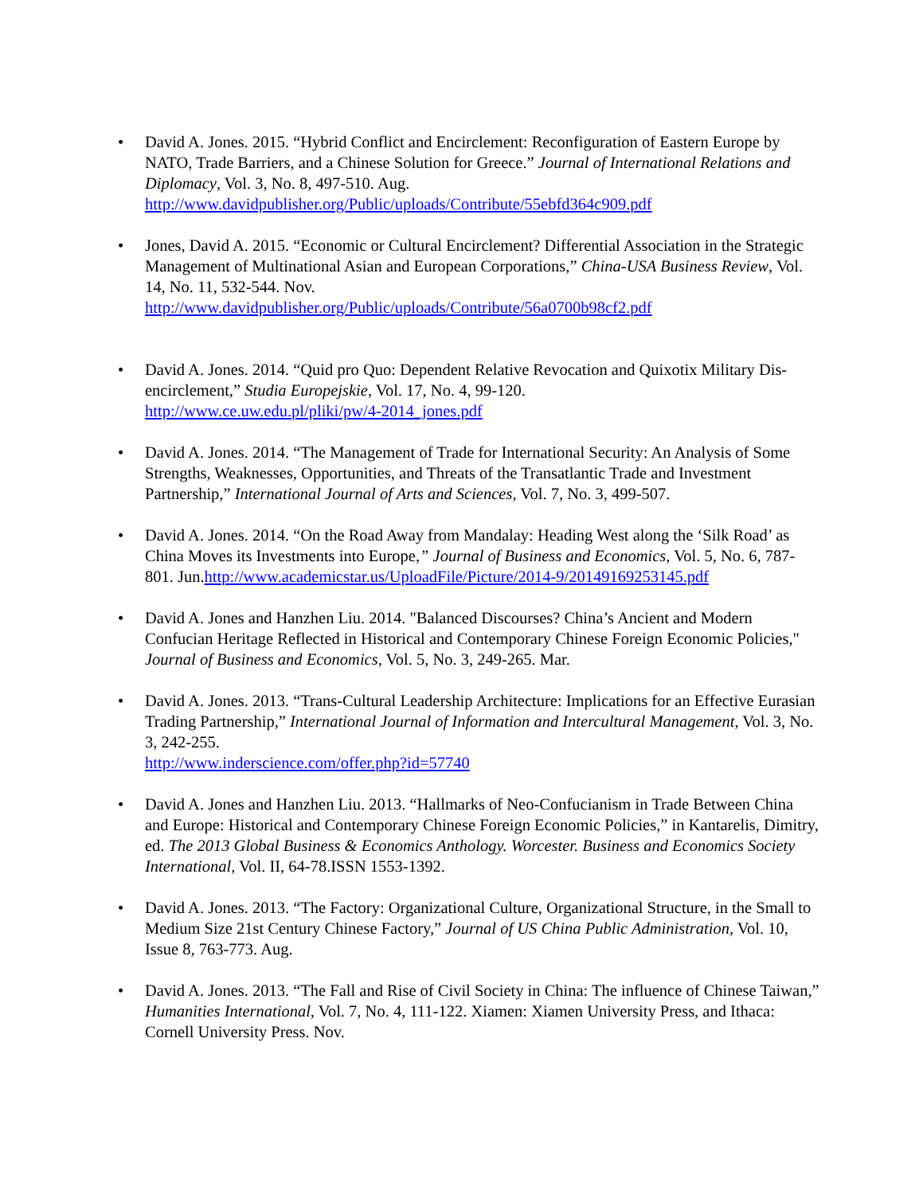• David A. Jones. 2015. “Hybrid Conflict and Encirclement: Reconfiguration of Eastern Europe by NATO, Trade Barriers, and a Chinese Solution for Greece.” Journal of International Relations and Diplomacy, Vol. 3, No. 8, 497-510. Aug.
http://www.davidpublisher.org/Public/uploads/Contribute/55ebfd364c909.pdf
• Jones, David A. 2015. “Economic or Cultural Encirclement? Differential Association in the Strategic Management of Multinational Asian and European Corporations,” China-USA Business Review, Vol. 14, No. 11, 532-544. Nov.
http://www.davidpublisher.org/Public/uploads/Contribute/56a0700b98cf2.pdf
• David A. Jones. 2014. “Quid pro Quo: Dependent Relative Revocation and Quixotix Military Dis-encirclement,” Studia Europejskie, Vol. 17, No. 4, 99-120.
http://www.ce.uw.edu.pl/pliki/pw/4-2014_jones.pdf
• David A. Jones. 2014. “The Management of Trade for International Security: An Analysis of Some Strengths, Weaknesses, Opportunities, and Threats of the Transatlantic Trade and Investment Partnership,” International Journal of Arts and Sciences, Vol. 7, No. 3, 499-507.
• David A. Jones. 2014. “On the Road Away from Mandalay: Heading West along the ‘Silk Road’ as China Moves its Investments into Europe,” Journal of Business and Economics, Vol. 5, No. 6, 787-801. Jun.http://www.academicstar.us/UploadFile/Picture/2014-9/20149169253145.pdf
• David A. Jones and Hanzhen Liu. 2014. "Balanced Discourses? China’s Ancient and Modern Confucian Heritage Reflected in Historical and Contemporary Chinese Foreign Economic Policies," Journal of Business and Economics, Vol. 5, No. 3, 249-265. Mar.
• David A. Jones. 2013. “Trans-Cultural Leadership Architecture: Implications for an Effective Eurasian Trading Partnership,” International Journal of Information and Intercultural Management, Vol. 3, No. 3, 242-255.
http://www.inderscience.com/offer.php?id=57740
• David A. Jones and Hanzhen Liu. 2013. “Hallmarks of Neo-Confucianism in Trade Between China and Europe: Historical and Contemporary Chinese Foreign Economic Policies,” in Kantarelis, Dimitry, ed. The 2013 Global Business & Economics Anthology. Worcester. Business and Economics Society International, Vol. II, 64-78.ISSN 1553-1392.
• David A. Jones. 2013. “The Factory: Organizational Culture, Organizational Structure, in the Small to Medium Size 21st Century Chinese Factory,” Journal of US China Public Administration, Vol. 10, Issue 8, 763-773. Aug.
• David A. Jones. 2013. “The Fall and Rise of Civil Society in China: The influence of Chinese Taiwan,” Humanities International, Vol. 7, No. 4, 111-122. Xiamen: Xiamen University Press, and Ithaca: Cornell University Press. Nov.